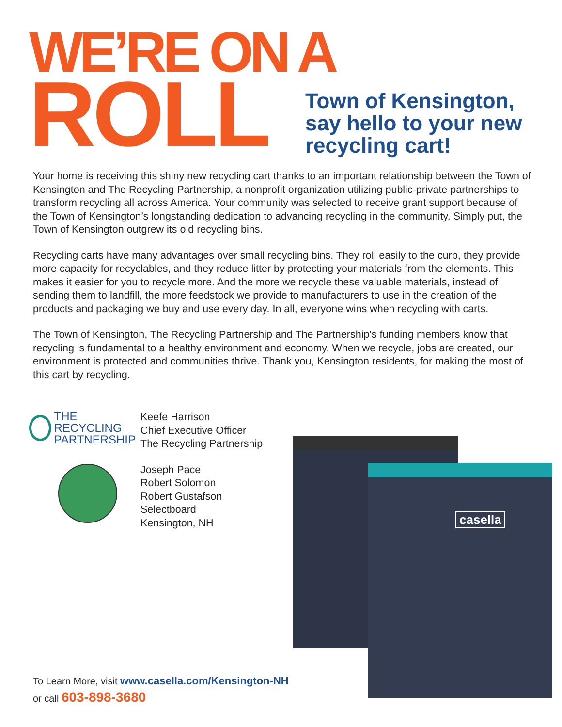WE’RE ON A
ROLL
Town of Kensington,
say hello to your new
recycling cart!
Your home is receiving this shiny new recycling cart thanks to an important relationship between the Town of Kensington and The Recycling Partnership, a nonprofit organization utilizing public-private partnerships to transform recycling all across America. Your community was selected to receive grant support because of the Town of Kensington’s longstanding dedication to advancing recycling in the community. Simply put, the Town of Kensington outgrew its old recycling bins.
Recycling carts have many advantages over small recycling bins. They roll easily to the curb, they provide more capacity for recyclables, and they reduce litter by protecting your materials from the elements. This makes it easier for you to recycle more. And the more we recycle these valuable materials, instead of sending them to landfill, the more feedstock we provide to manufacturers to use in the creation of the products and packaging we buy and use every day. In all, everyone wins when recycling with carts.
The Town of Kensington, The Recycling Partnership and The Partnership’s funding members know that recycling is fundamental to a healthy environment and economy. When we recycle, jobs are created, our environment is protected and communities thrive. Thank you, Kensington residents, for making the most of this cart by recycling.
THE RECYCLING
PARTNERSHIP
Keefe Harrison
Chief Executive Officer
The Recycling Partnership
Joseph Pace
Robert Solomon
Robert Gustafson
Selectboard
Kensington, NH
casella
To Learn More, visit www.casella.com/Kensington-NH
or call 603-898-3680